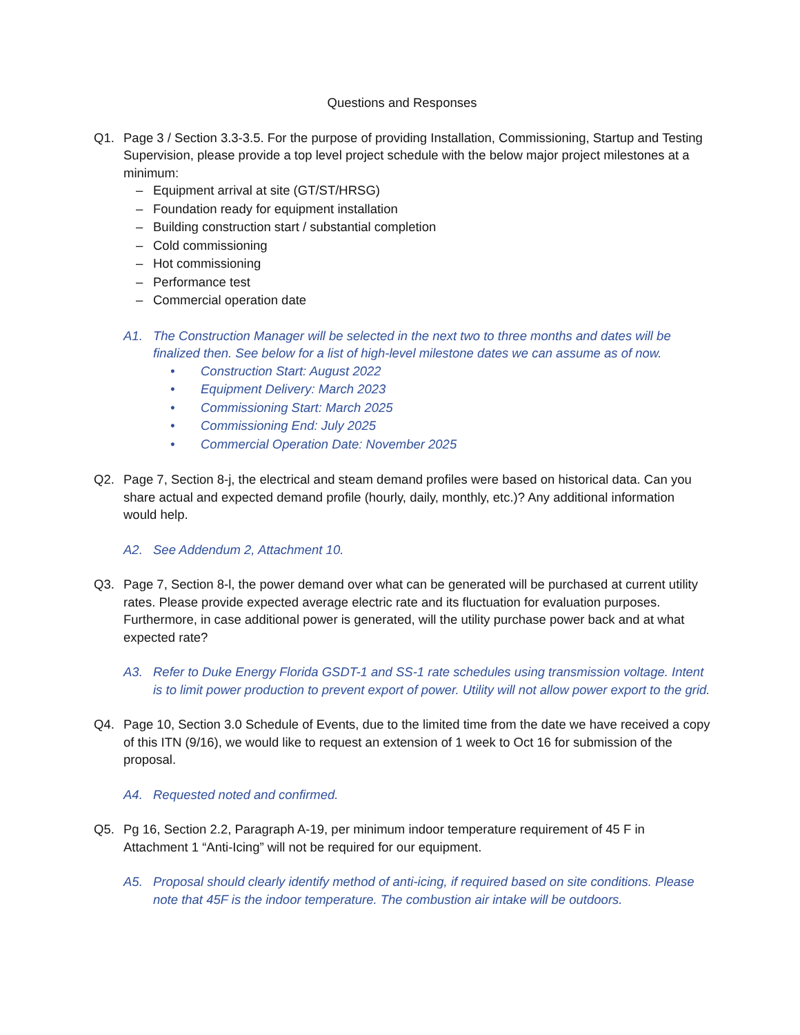Questions and Responses
Q1. Page 3 / Section 3.3-3.5. For the purpose of providing Installation, Commissioning, Startup and Testing Supervision, please provide a top level project schedule with the below major project milestones at a minimum:
– Equipment arrival at site (GT/ST/HRSG)
– Foundation ready for equipment installation
– Building construction start / substantial completion
– Cold commissioning
– Hot commissioning
– Performance test
– Commercial operation date
A1. The Construction Manager will be selected in the next two to three months and dates will be finalized then. See below for a list of high-level milestone dates we can assume as of now.
• Construction Start: August 2022
• Equipment Delivery: March 2023
• Commissioning Start: March 2025
• Commissioning End: July 2025
• Commercial Operation Date: November 2025
Q2. Page 7, Section 8-j, the electrical and steam demand profiles were based on historical data. Can you share actual and expected demand profile (hourly, daily, monthly, etc.)? Any additional information would help.
A2. See Addendum 2, Attachment 10.
Q3. Page 7, Section 8-l, the power demand over what can be generated will be purchased at current utility rates. Please provide expected average electric rate and its fluctuation for evaluation purposes. Furthermore, in case additional power is generated, will the utility purchase power back and at what expected rate?
A3. Refer to Duke Energy Florida GSDT-1 and SS-1 rate schedules using transmission voltage. Intent is to limit power production to prevent export of power. Utility will not allow power export to the grid.
Q4. Page 10, Section 3.0 Schedule of Events, due to the limited time from the date we have received a copy of this ITN (9/16), we would like to request an extension of 1 week to Oct 16 for submission of the proposal.
A4. Requested noted and confirmed.
Q5. Pg 16, Section 2.2, Paragraph A-19, per minimum indoor temperature requirement of 45 F in Attachment 1 “Anti-Icing” will not be required for our equipment.
A5. Proposal should clearly identify method of anti-icing, if required based on site conditions. Please note that 45F is the indoor temperature. The combustion air intake will be outdoors.